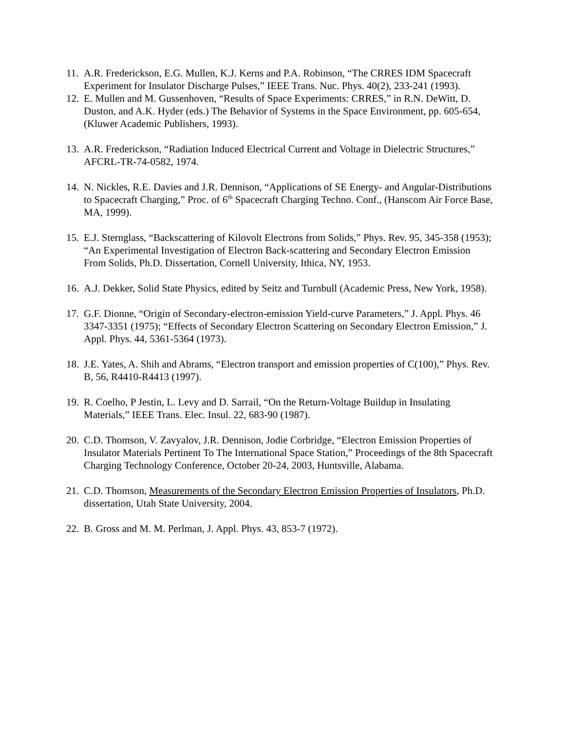11. A.R. Frederickson, E.G. Mullen, K.J. Kerns and P.A. Robinson, “The CRRES IDM Spacecraft Experiment for Insulator Discharge Pulses,” IEEE Trans. Nuc. Phys. 40(2), 233-241 (1993).
12. E. Mullen and M. Gussenhoven, “Results of Space Experiments: CRRES,” in R.N. DeWitt, D. Duston, and A.K. Hyder (eds.) The Behavior of Systems in the Space Environment, pp. 605-654, (Kluwer Academic Publishers, 1993).
13. A.R. Frederickson, “Radiation Induced Electrical Current and Voltage in Dielectric Structures,” AFCRL-TR-74-0582, 1974.
14. N. Nickles, R.E. Davies and J.R. Dennison, “Applications of SE Energy- and Angular-Distributions to Spacecraft Charging,” Proc. of 6<sup>th</sup> Spacecraft Charging Techno. Conf., (Hanscom Air Force Base, MA, 1999).
15. E.J. Sternglass, “Backscattering of Kilovolt Electrons from Solids,” Phys. Rev. 95, 345-358 (1953); “An Experimental Investigation of Electron Back-scattering and Secondary Electron Emission From Solids, Ph.D. Dissertation, Cornell University, Ithica, NY, 1953.
16. A.J. Dekker, Solid State Physics, edited by Seitz and Turnbull (Academic Press, New York, 1958).
17. G.F. Dionne, “Origin of Secondary-electron-emission Yield-curve Parameters,” J. Appl. Phys. 46 3347-3351 (1975); “Effects of Secondary Electron Scattering on Secondary Electron Emission,” J. Appl. Phys. 44, 5361-5364 (1973).
18. J.E. Yates, A. Shih and Abrams, “Electron transport and emission properties of C(100),” Phys. Rev. B, 56, R4410-R4413 (1997).
19. R. Coelho, P Jestin, L. Levy and D. Sarrail, “On the Return-Voltage Buildup in Insulating Materials,” IEEE Trans. Elec. Insul. 22, 683-90 (1987).
20. C.D. Thomson, V. Zavyalov, J.R. Dennison, Jodie Corbridge, “Electron Emission Properties of Insulator Materials Pertinent To The International Space Station,” Proceedings of the 8th Spacecraft Charging Technology Conference, October 20-24, 2003, Huntsville, Alabama.
21. C.D. Thomson, Measurements of the Secondary Electron Emission Properties of Insulators, Ph.D. dissertation, Utah State University, 2004.
22. B. Gross and M. M. Perlman, J. Appl. Phys. 43, 853-7 (1972).